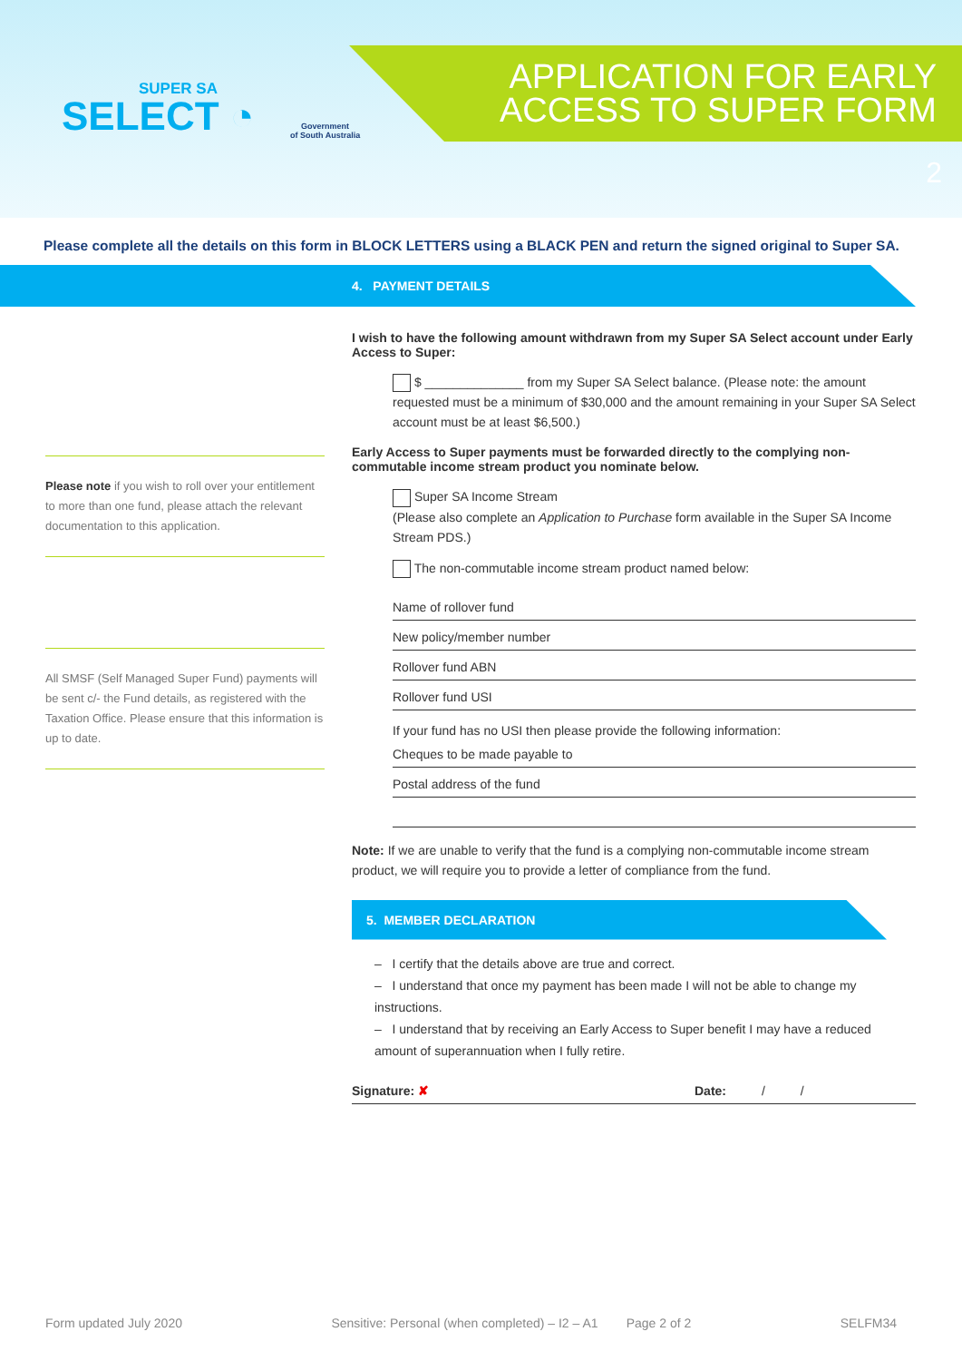SUPER SA
SELECT ◔
Government
of South Australia
APPLICATION FOR EARLY
ACCESS TO SUPER FORM
2
Please complete all the details on this form in BLOCK LETTERS using a BLACK PEN and return the signed original to Super SA.
4. PAYMENT DETAILS
Please note if you wish to roll over your entitlement to more than one fund, please attach the relevant documentation to this application.
All SMSF (Self Managed Super Fund) payments will be sent c/- the Fund details, as registered with the Taxation Office. Please ensure that this information is up to date.
I wish to have the following amount withdrawn from my Super SA Select account under Early Access to Super:
$ ______________ from my Super SA Select balance. (Please note: the amount requested must be a minimum of $30,000 and the amount remaining in your Super SA Select account must be at least $6,500.)
Early Access to Super payments must be forwarded directly to the complying non-commutable income stream product you nominate below.
Super SA Income Stream
(Please also complete an Application to Purchase form available in the Super SA Income Stream PDS.)
The non-commutable income stream product named below:
Name of rollover fund
New policy/member number
Rollover fund ABN
Rollover fund USI
If your fund has no USI then please provide the following information:
Cheques to be made payable to
Postal address of the fund
Note: If we are unable to verify that the fund is a complying non-commutable income stream product, we will require you to provide a letter of compliance from the fund.
5. MEMBER DECLARATION
– I certify that the details above are true and correct.
– I understand that once my payment has been made I will not be able to change my instructions.
– I understand that by receiving an Early Access to Super benefit I may have a reduced amount of superannuation when I fully retire.
Signature: ✘ Date: / /
Form updated July 2020 Sensitive: Personal (when completed) – I2 – A1 Page 2 of 2 SELFM34